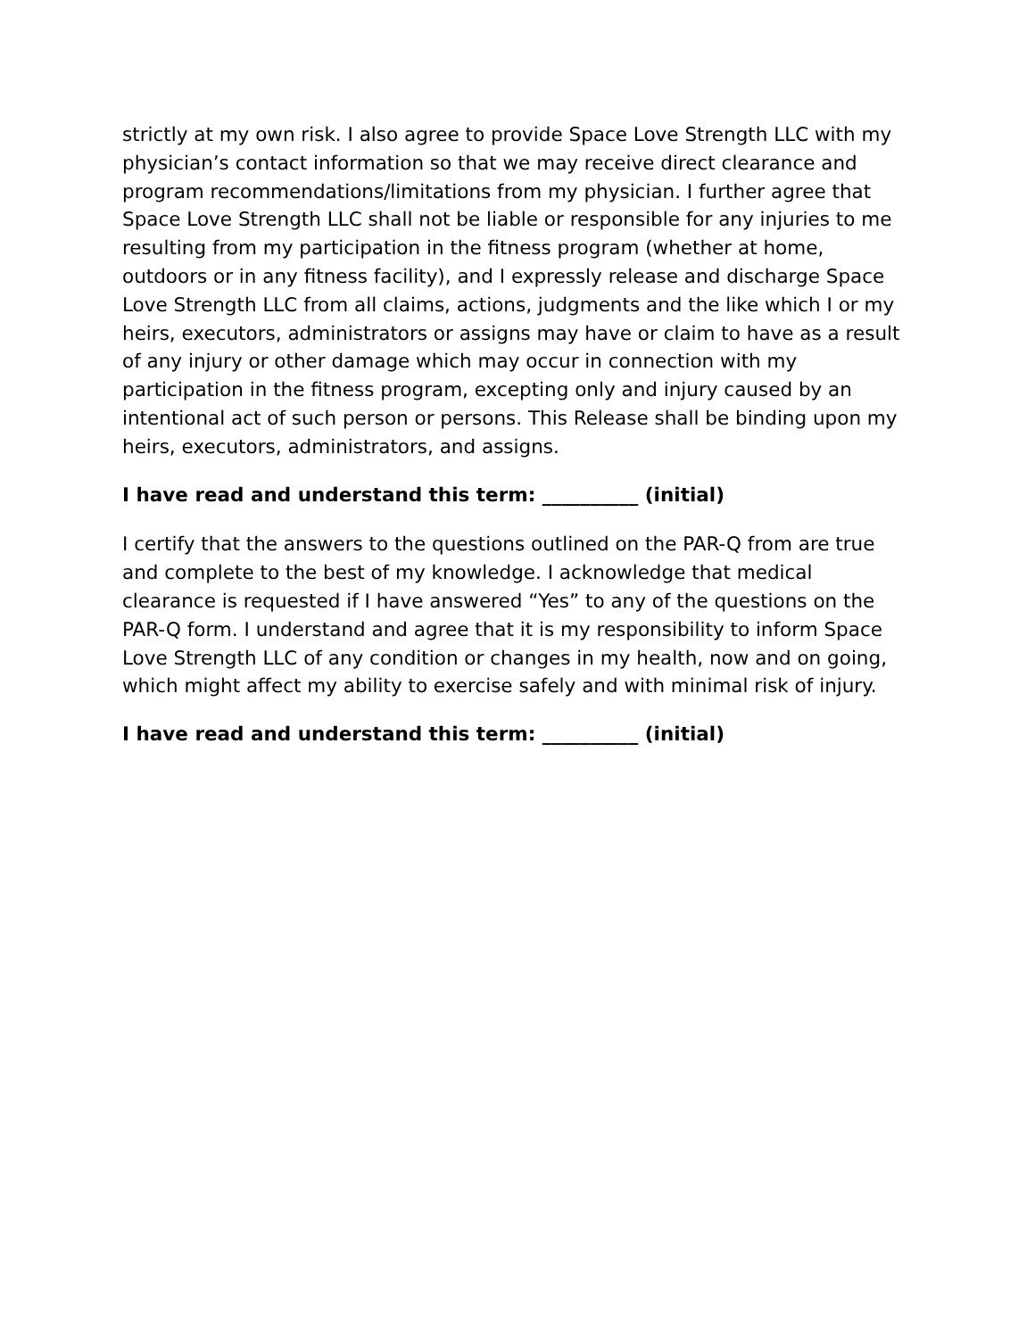strictly at my own risk. I also agree to provide Space Love Strength LLC with my physician’s contact information so that we may receive direct clearance and program recommendations/limitations from my physician. I further agree that Space Love Strength LLC shall not be liable or responsible for any injuries to me resulting from my participation in the fitness program (whether at home, outdoors or in any fitness facility), and I expressly release and discharge Space Love Strength LLC from all claims, actions, judgments and the like which I or my heirs, executors, administrators or assigns may have or claim to have as a result of any injury or other damage which may occur in connection with my participation in the fitness program, excepting only and injury caused by an intentional act of such person or persons. This Release shall be binding upon my heirs, executors, administrators, and assigns.
I have read and understand this term: __________ (initial)
I certify that the answers to the questions outlined on the PAR-Q from are true and complete to the best of my knowledge. I acknowledge that medical clearance is requested if I have answered “Yes” to any of the questions on the PAR-Q form. I understand and agree that it is my responsibility to inform Space Love Strength LLC of any condition or changes in my health, now and on going, which might affect my ability to exercise safely and with minimal risk of injury.
I have read and understand this term: __________ (initial)